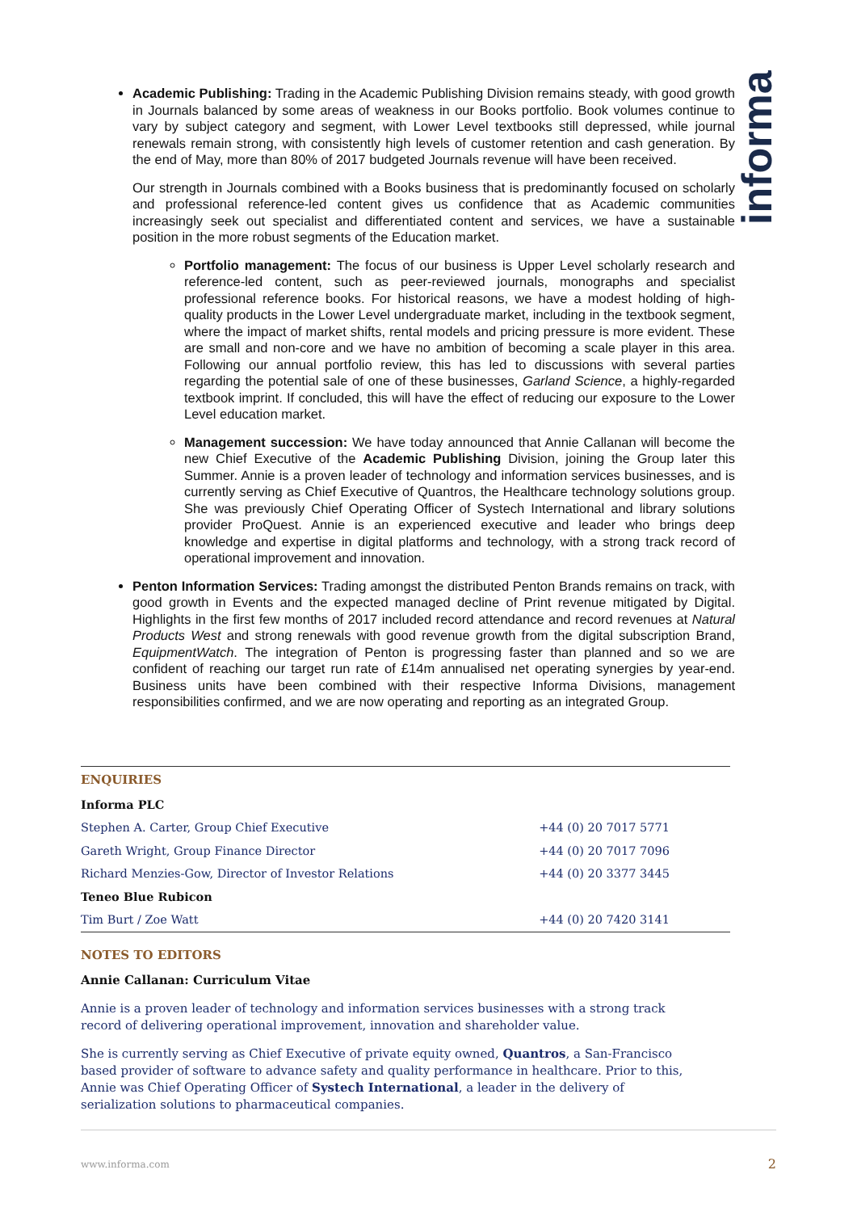informa
Academic Publishing: Trading in the Academic Publishing Division remains steady, with good growth in Journals balanced by some areas of weakness in our Books portfolio. Book volumes continue to vary by subject category and segment, with Lower Level textbooks still depressed, while journal renewals remain strong, with consistently high levels of customer retention and cash generation. By the end of May, more than 80% of 2017 budgeted Journals revenue will have been received.
Our strength in Journals combined with a Books business that is predominantly focused on scholarly and professional reference-led content gives us confidence that as Academic communities increasingly seek out specialist and differentiated content and services, we have a sustainable position in the more robust segments of the Education market.
Portfolio management: The focus of our business is Upper Level scholarly research and reference-led content, such as peer-reviewed journals, monographs and specialist professional reference books. For historical reasons, we have a modest holding of high-quality products in the Lower Level undergraduate market, including in the textbook segment, where the impact of market shifts, rental models and pricing pressure is more evident. These are small and non-core and we have no ambition of becoming a scale player in this area. Following our annual portfolio review, this has led to discussions with several parties regarding the potential sale of one of these businesses, Garland Science, a highly-regarded textbook imprint. If concluded, this will have the effect of reducing our exposure to the Lower Level education market.
Management succession: We have today announced that Annie Callanan will become the new Chief Executive of the Academic Publishing Division, joining the Group later this Summer. Annie is a proven leader of technology and information services businesses, and is currently serving as Chief Executive of Quantros, the Healthcare technology solutions group. She was previously Chief Operating Officer of Systech International and library solutions provider ProQuest. Annie is an experienced executive and leader who brings deep knowledge and expertise in digital platforms and technology, with a strong track record of operational improvement and innovation.
Penton Information Services: Trading amongst the distributed Penton Brands remains on track, with good growth in Events and the expected managed decline of Print revenue mitigated by Digital. Highlights in the first few months of 2017 included record attendance and record revenues at Natural Products West and strong renewals with good revenue growth from the digital subscription Brand, EquipmentWatch. The integration of Penton is progressing faster than planned and so we are confident of reaching our target run rate of £14m annualised net operating synergies by year-end. Business units have been combined with their respective Informa Divisions, management responsibilities confirmed, and we are now operating and reporting as an integrated Group.
| ENQUIRIES | |
| Informa PLC | |
| Stephen A. Carter, Group Chief Executive | +44 (0) 20 7017 5771 |
| Gareth Wright, Group Finance Director | +44 (0) 20 7017 7096 |
| Richard Menzies-Gow, Director of Investor Relations | +44 (0) 20 3377 3445 |
| Teneo Blue Rubicon | |
| Tim Burt / Zoe Watt | +44 (0) 20 7420 3141 |
NOTES TO EDITORS
Annie Callanan: Curriculum Vitae
Annie is a proven leader of technology and information services businesses with a strong track record of delivering operational improvement, innovation and shareholder value.
She is currently serving as Chief Executive of private equity owned, Quantros, a San-Francisco based provider of software to advance safety and quality performance in healthcare. Prior to this, Annie was Chief Operating Officer of Systech International, a leader in the delivery of serialization solutions to pharmaceutical companies.
www.informa.com 2